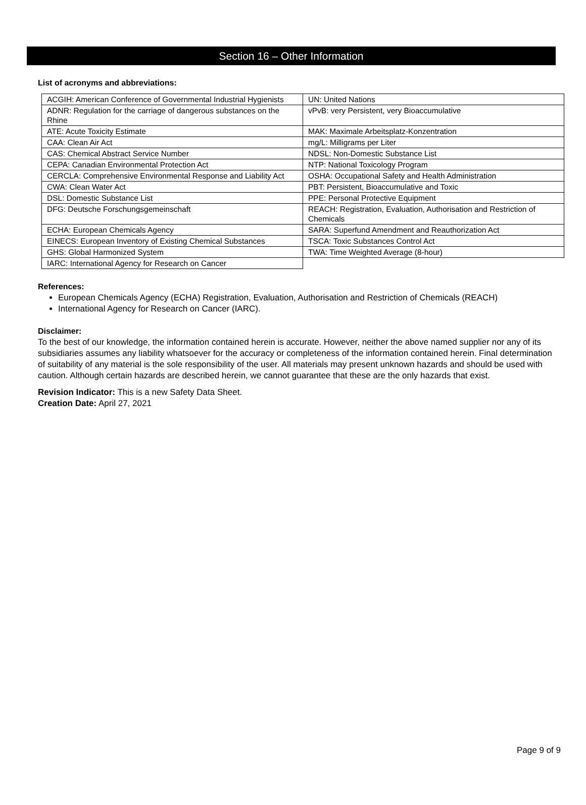Section 16 – Other Information
List of acronyms and abbreviations:
| ACGIH: American Conference of Governmental Industrial Hygienists | UN: United Nations |
| ADNR: Regulation for the carriage of dangerous substances on the Rhine | vPvB: very Persistent, very Bioaccumulative |
| ATE: Acute Toxicity Estimate | MAK: Maximale Arbeitsplatz-Konzentration |
| CAA: Clean Air Act | mg/L: Milligrams per Liter |
| CAS: Chemical Abstract Service Number | NDSL: Non-Domestic Substance List |
| CEPA: Canadian Environmental Protection Act | NTP: National Toxicology Program |
| CERCLA: Comprehensive Environmental Response and Liability Act | OSHA: Occupational Safety and Health Administration |
| CWA: Clean Water Act | PBT: Persistent, Bioaccumulative and Toxic |
| DSL: Domestic Substance List | PPE: Personal Protective Equipment |
| DFG: Deutsche Forschungsgemeinschaft | REACH: Registration, Evaluation, Authorisation and Restriction of Chemicals |
| ECHA: European Chemicals Agency | SARA: Superfund Amendment and Reauthorization Act |
| EINECS: European Inventory of Existing Chemical Substances | TSCA: Toxic Substances Control Act |
| GHS: Global Harmonized System | TWA: Time Weighted Average (8-hour) |
| IARC: International Agency for Research on Cancer | |
References:
European Chemicals Agency (ECHA) Registration, Evaluation, Authorisation and Restriction of Chemicals (REACH)
International Agency for Research on Cancer (IARC).
Disclaimer:
To the best of our knowledge, the information contained herein is accurate. However, neither the above named supplier nor any of its subsidiaries assumes any liability whatsoever for the accuracy or completeness of the information contained herein. Final determination of suitability of any material is the sole responsibility of the user. All materials may present unknown hazards and should be used with caution. Although certain hazards are described herein, we cannot guarantee that these are the only hazards that exist.
Revision Indicator: This is a new Safety Data Sheet.
Creation Date: April 27, 2021
Page 9 of 9